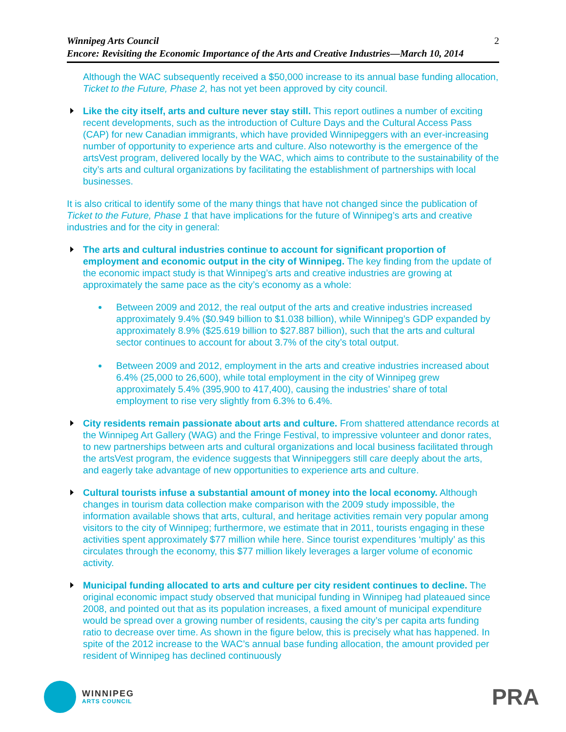Winnipeg Arts Council
Encore: Revisiting the Economic Importance of the Arts and Creative Industries—March 10, 2014
2
Although the WAC subsequently received a $50,000 increase to its annual base funding allocation, Ticket to the Future, Phase 2, has not yet been approved by city council.
Like the city itself, arts and culture never stay still. This report outlines a number of exciting recent developments, such as the introduction of Culture Days and the Cultural Access Pass (CAP) for new Canadian immigrants, which have provided Winnipeggers with an ever-increasing number of opportunity to experience arts and culture. Also noteworthy is the emergence of the artsVest program, delivered locally by the WAC, which aims to contribute to the sustainability of the city’s arts and cultural organizations by facilitating the establishment of partnerships with local businesses.
It is also critical to identify some of the many things that have not changed since the publication of Ticket to the Future, Phase 1 that have implications for the future of Winnipeg’s arts and creative industries and for the city in general:
The arts and cultural industries continue to account for significant proportion of employment and economic output in the city of Winnipeg. The key finding from the update of the economic impact study is that Winnipeg’s arts and creative industries are growing at approximately the same pace as the city’s economy as a whole:
Between 2009 and 2012, the real output of the arts and creative industries increased approximately 9.4% ($0.949 billion to $1.038 billion), while Winnipeg’s GDP expanded by approximately 8.9% ($25.619 billion to $27.887 billion), such that the arts and cultural sector continues to account for about 3.7% of the city’s total output.
Between 2009 and 2012, employment in the arts and creative industries increased about 6.4% (25,000 to 26,600), while total employment in the city of Winnipeg grew approximately 5.4% (395,900 to 417,400), causing the industries’ share of total employment to rise very slightly from 6.3% to 6.4%.
City residents remain passionate about arts and culture. From shattered attendance records at the Winnipeg Art Gallery (WAG) and the Fringe Festival, to impressive volunteer and donor rates, to new partnerships between arts and cultural organizations and local business facilitated through the artsVest program, the evidence suggests that Winnipeggers still care deeply about the arts, and eagerly take advantage of new opportunities to experience arts and culture.
Cultural tourists infuse a substantial amount of money into the local economy. Although changes in tourism data collection make comparison with the 2009 study impossible, the information available shows that arts, cultural, and heritage activities remain very popular among visitors to the city of Winnipeg; furthermore, we estimate that in 2011, tourists engaging in these activities spent approximately $77 million while here. Since tourist expenditures ‘multiply’ as this circulates through the economy, this $77 million likely leverages a larger volume of economic activity.
Municipal funding allocated to arts and culture per city resident continues to decline. The original economic impact study observed that municipal funding in Winnipeg had plateaued since 2008, and pointed out that as its population increases, a fixed amount of municipal expenditure would be spread over a growing number of residents, causing the city’s per capita arts funding ratio to decrease over time. As shown in the figure below, this is precisely what has happened. In spite of the 2012 increase to the WAC’s annual base funding allocation, the amount provided per resident of Winnipeg has declined continuously
WINNIPEG
ARTS COUNCIL
PRA